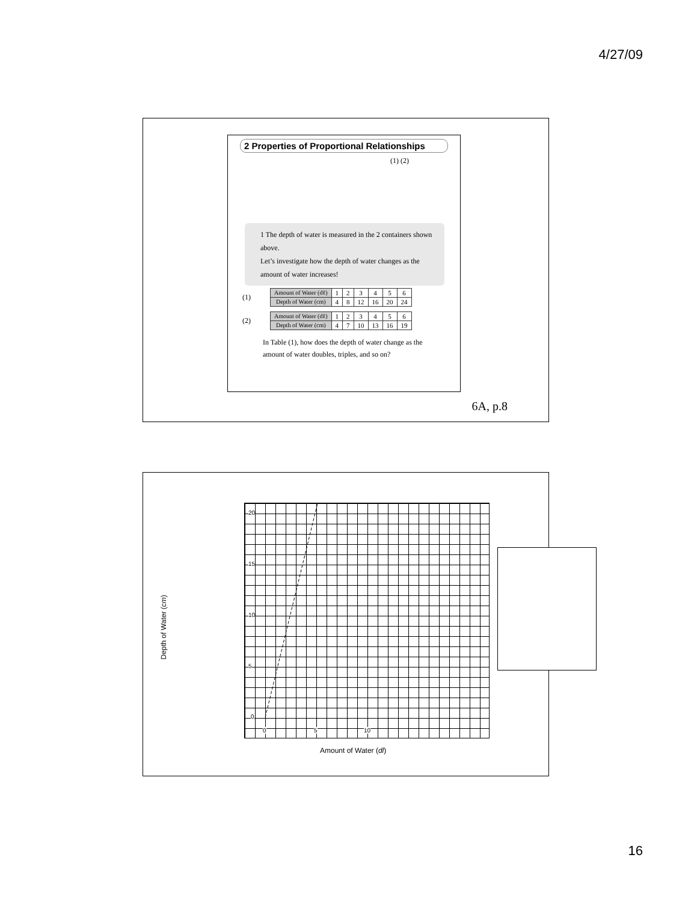4/27/09
2 Properties of Proportional Relationships
(1) (2)
1 The depth of water is measured in the 2 containers shown above.
Let’s investigate how the depth of water changes as the amount of water increases!
(1)
| Amount of Water (dℓ) | 1 | 2 | 3 | 4 | 5 | 6 |
| Depth of Water (cm) | 4 | 8 | 12 | 16 | 20 | 24 |
(2)
| Amount of Water (dℓ) | 1 | 2 | 3 | 4 | 5 | 6 |
| Depth of Water (cm) | 4 | 7 | 10 | 13 | 16 | 19 |
In Table (1), how does the depth of water change as the amount of water doubles, triples, and so on?
6A, p.8
Depth of Water (cm)
20
15
10
5
0
0 5 10
Amount of Water (dl)
16